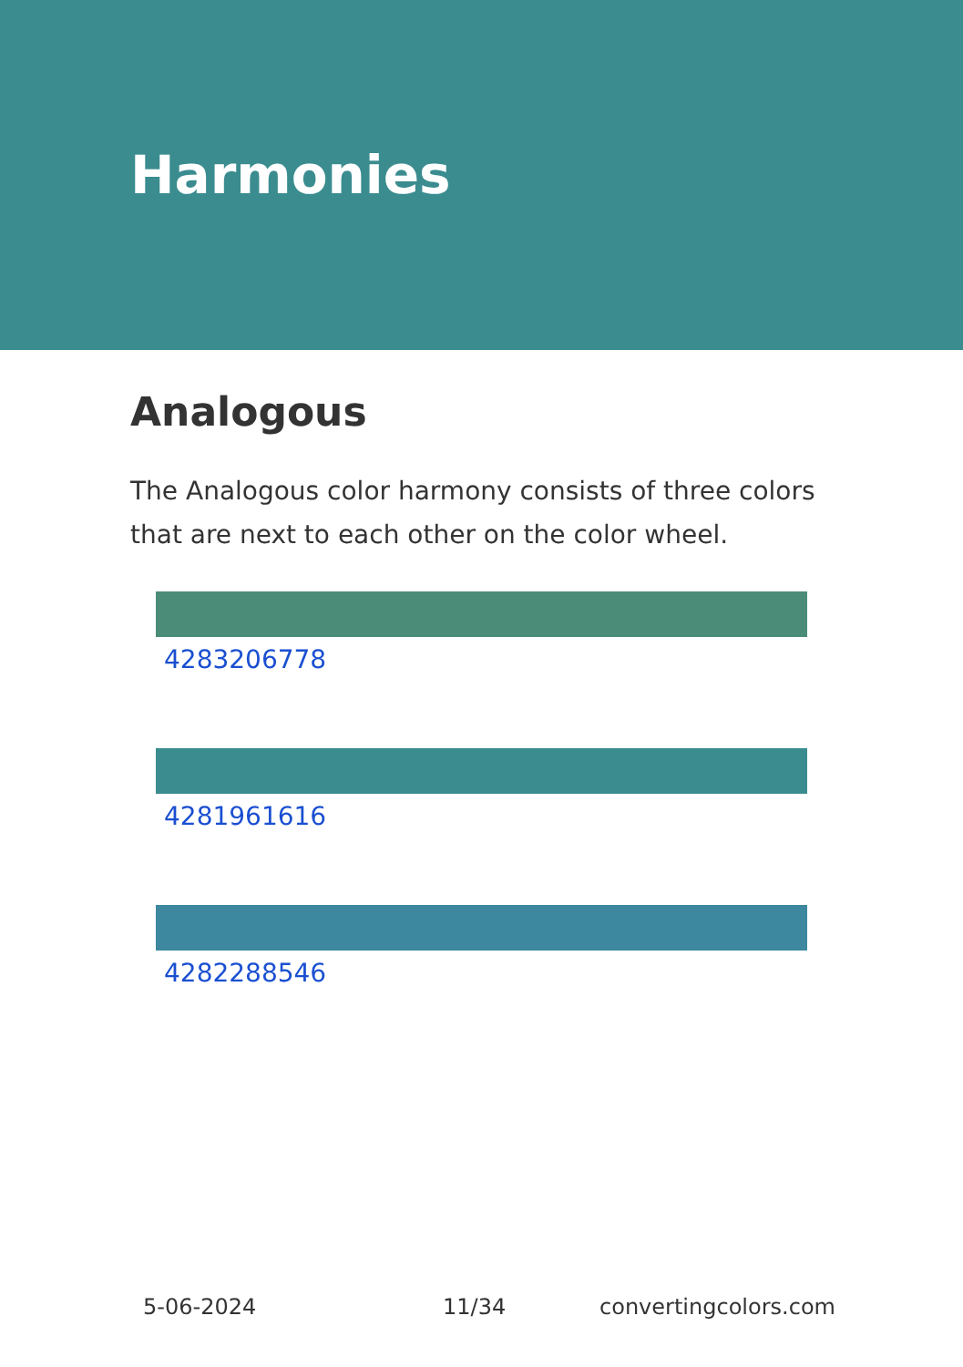Harmonies
Analogous
The Analogous color harmony consists of three colors that are next to each other on the color wheel.
4283206778
4281961616
4282288546
5-06-2024 11/34 convertingcolors.com